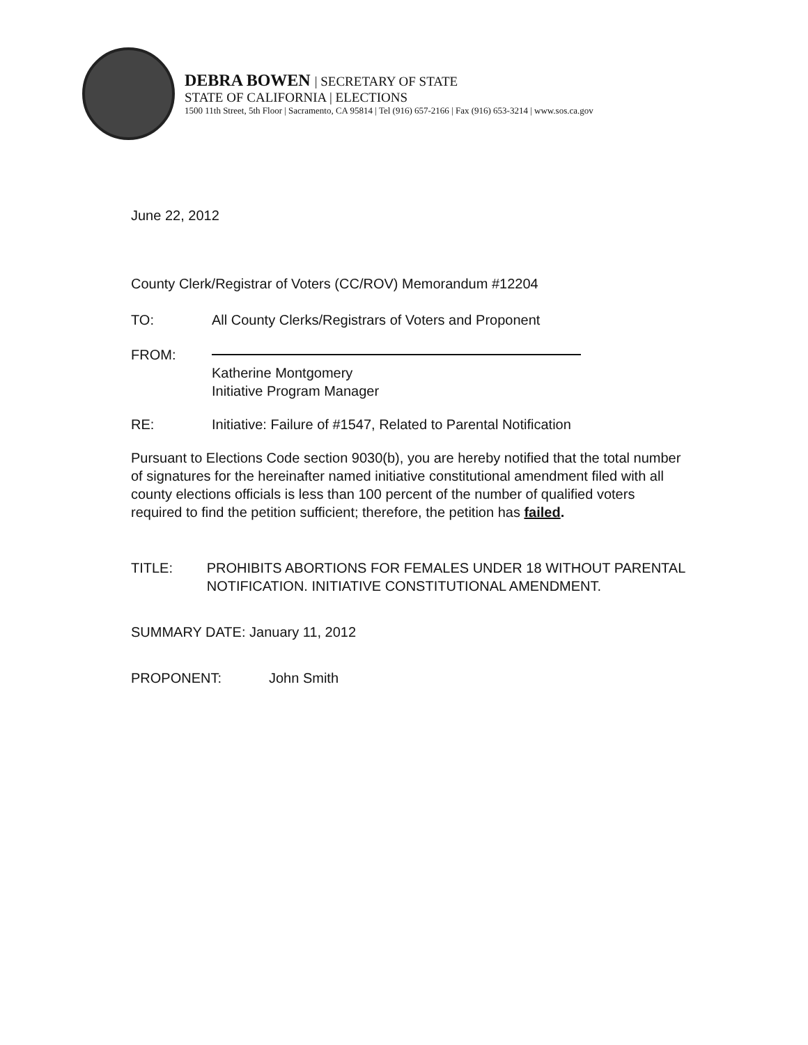DEBRA BOWEN | SECRETARY OF STATE
STATE OF CALIFORNIA | ELECTIONS
1500 11th Street, 5th Floor | Sacramento, CA 95814 | Tel (916) 657-2166 | Fax (916) 653-3214 | www.sos.ca.gov
June 22, 2012
County Clerk/Registrar of Voters (CC/ROV) Memorandum #12204
TO: All County Clerks/Registrars of Voters and Proponent
FROM:
Katherine Montgomery
Initiative Program Manager
RE: Initiative: Failure of #1547, Related to Parental Notification
Pursuant to Elections Code section 9030(b), you are hereby notified that the total number of signatures for the hereinafter named initiative constitutional amendment filed with all county elections officials is less than 100 percent of the number of qualified voters required to find the petition sufficient; therefore, the petition has failed.
TITLE: PROHIBITS ABORTIONS FOR FEMALES UNDER 18 WITHOUT PARENTAL NOTIFICATION. INITIATIVE CONSTITUTIONAL AMENDMENT.
SUMMARY DATE: January 11, 2012
PROPONENT: John Smith